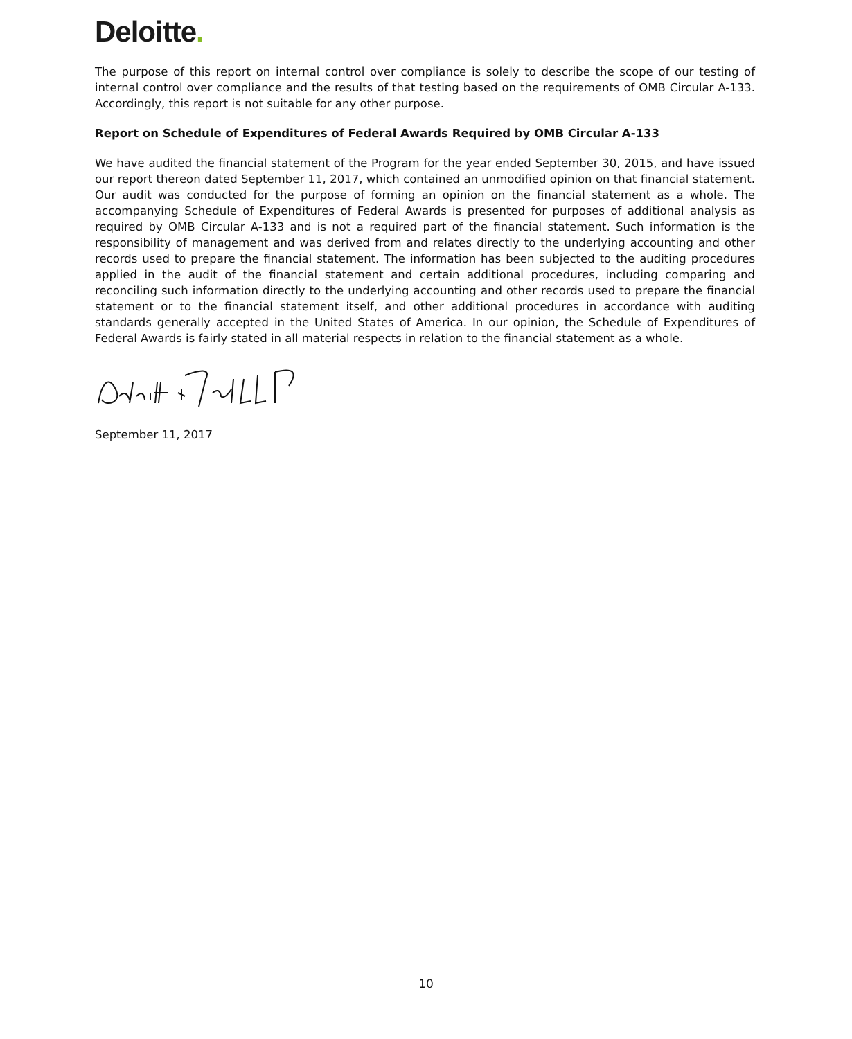Deloitte.
The purpose of this report on internal control over compliance is solely to describe the scope of our testing of internal control over compliance and the results of that testing based on the requirements of OMB Circular A-133. Accordingly, this report is not suitable for any other purpose.
Report on Schedule of Expenditures of Federal Awards Required by OMB Circular A-133
We have audited the financial statement of the Program for the year ended September 30, 2015, and have issued our report thereon dated September 11, 2017, which contained an unmodified opinion on that financial statement. Our audit was conducted for the purpose of forming an opinion on the financial statement as a whole. The accompanying Schedule of Expenditures of Federal Awards is presented for purposes of additional analysis as required by OMB Circular A-133 and is not a required part of the financial statement. Such information is the responsibility of management and was derived from and relates directly to the underlying accounting and other records used to prepare the financial statement. The information has been subjected to the auditing procedures applied in the audit of the financial statement and certain additional procedures, including comparing and reconciling such information directly to the underlying accounting and other records used to prepare the financial statement or to the financial statement itself, and other additional procedures in accordance with auditing standards generally accepted in the United States of America. In our opinion, the Schedule of Expenditures of Federal Awards is fairly stated in all material respects in relation to the financial statement as a whole.
September 11, 2017
10